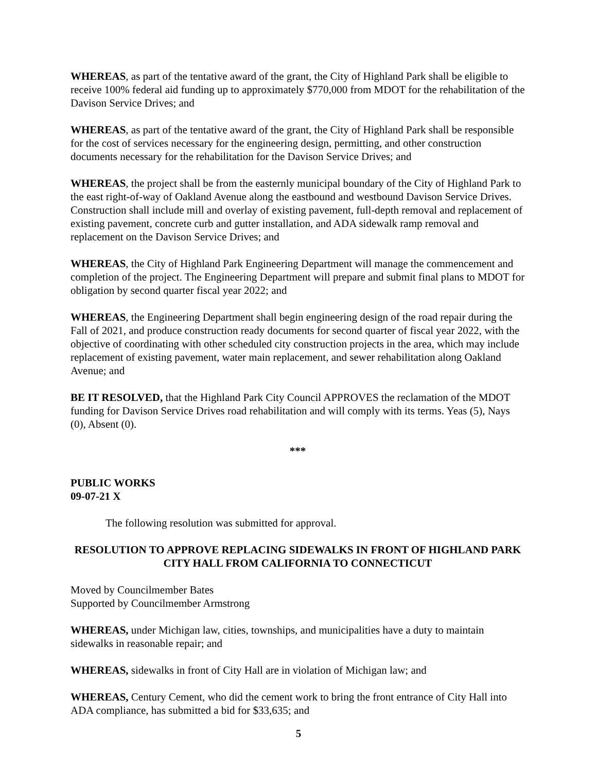WHEREAS, as part of the tentative award of the grant, the City of Highland Park shall be eligible to receive 100% federal aid funding up to approximately $770,000 from MDOT for the rehabilitation of the Davison Service Drives; and
WHEREAS, as part of the tentative award of the grant, the City of Highland Park shall be responsible for the cost of services necessary for the engineering design, permitting, and other construction documents necessary for the rehabilitation for the Davison Service Drives; and
WHEREAS, the project shall be from the easternly municipal boundary of the City of Highland Park to the east right-of-way of Oakland Avenue along the eastbound and westbound Davison Service Drives. Construction shall include mill and overlay of existing pavement, full-depth removal and replacement of existing pavement, concrete curb and gutter installation, and ADA sidewalk ramp removal and replacement on the Davison Service Drives; and
WHEREAS, the City of Highland Park Engineering Department will manage the commencement and completion of the project. The Engineering Department will prepare and submit final plans to MDOT for obligation by second quarter fiscal year 2022; and
WHEREAS, the Engineering Department shall begin engineering design of the road repair during the Fall of 2021, and produce construction ready documents for second quarter of fiscal year 2022, with the objective of coordinating with other scheduled city construction projects in the area, which may include replacement of existing pavement, water main replacement, and sewer rehabilitation along Oakland Avenue; and
BE IT RESOLVED, that the Highland Park City Council APPROVES the reclamation of the MDOT funding for Davison Service Drives road rehabilitation and will comply with its terms. Yeas (5), Nays (0), Absent (0).
***
PUBLIC WORKS
09-07-21 X
The following resolution was submitted for approval.
RESOLUTION TO APPROVE REPLACING SIDEWALKS IN FRONT OF HIGHLAND PARK CITY HALL FROM CALIFORNIA TO CONNECTICUT
Moved by Councilmember Bates
Supported by Councilmember Armstrong
WHEREAS, under Michigan law, cities, townships, and municipalities have a duty to maintain sidewalks in reasonable repair; and
WHEREAS, sidewalks in front of City Hall are in violation of Michigan law; and
WHEREAS, Century Cement, who did the cement work to bring the front entrance of City Hall into ADA compliance, has submitted a bid for $33,635; and
5